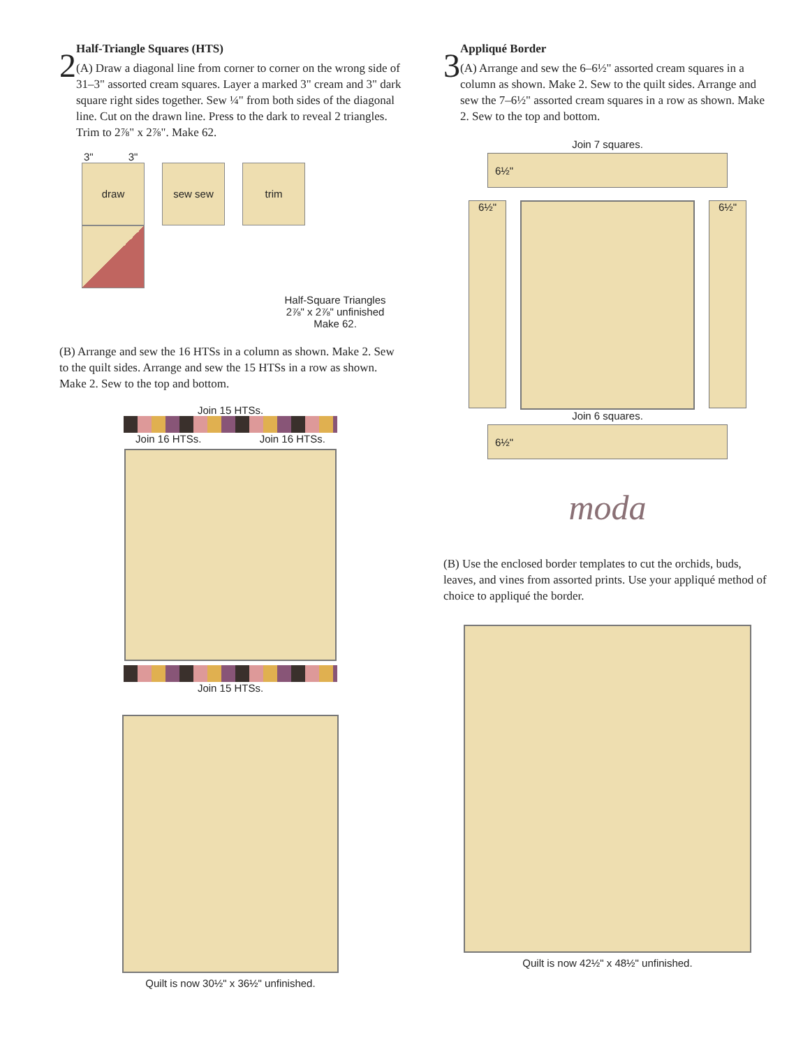2
Half-Triangle Squares (HTS)
(A) Draw a diagonal line from corner to corner on the wrong side of 31–3" assorted cream squares. Layer a marked 3" cream and 3" dark square right sides together. Sew ¼" from both sides of the diagonal line. Cut on the drawn line. Press to the dark to reveal 2 triangles. Trim to 2⅞" x 2⅞". Make 62.
3" 3"
draw sew sew trim
Half-Square Triangles
2⅞" x 2⅞" unfinished
Make 62.
(B) Arrange and sew the 16 HTSs in a column as shown. Make 2. Sew to the quilt sides. Arrange and sew the 15 HTSs in a row as shown. Make 2. Sew to the top and bottom.
Join 15 HTSs.
Join 16 HTSs. Join 16 HTSs.
Join 15 HTSs.
Quilt is now 30½" x 36½" unfinished.
3
Appliqué Border
(A) Arrange and sew the 6–6½" assorted cream squares in a column as shown. Make 2. Sew to the quilt sides. Arrange and sew the 7–6½" assorted cream squares in a row as shown. Make 2. Sew to the top and bottom.
Join 7 squares.
6½"
6½" 6½"
Join 6 squares.
6½"
moda
(B) Use the enclosed border templates to cut the orchids, buds, leaves, and vines from assorted prints. Use your appliqué method of choice to appliqué the border.
Quilt is now 42½" x 48½" unfinished.